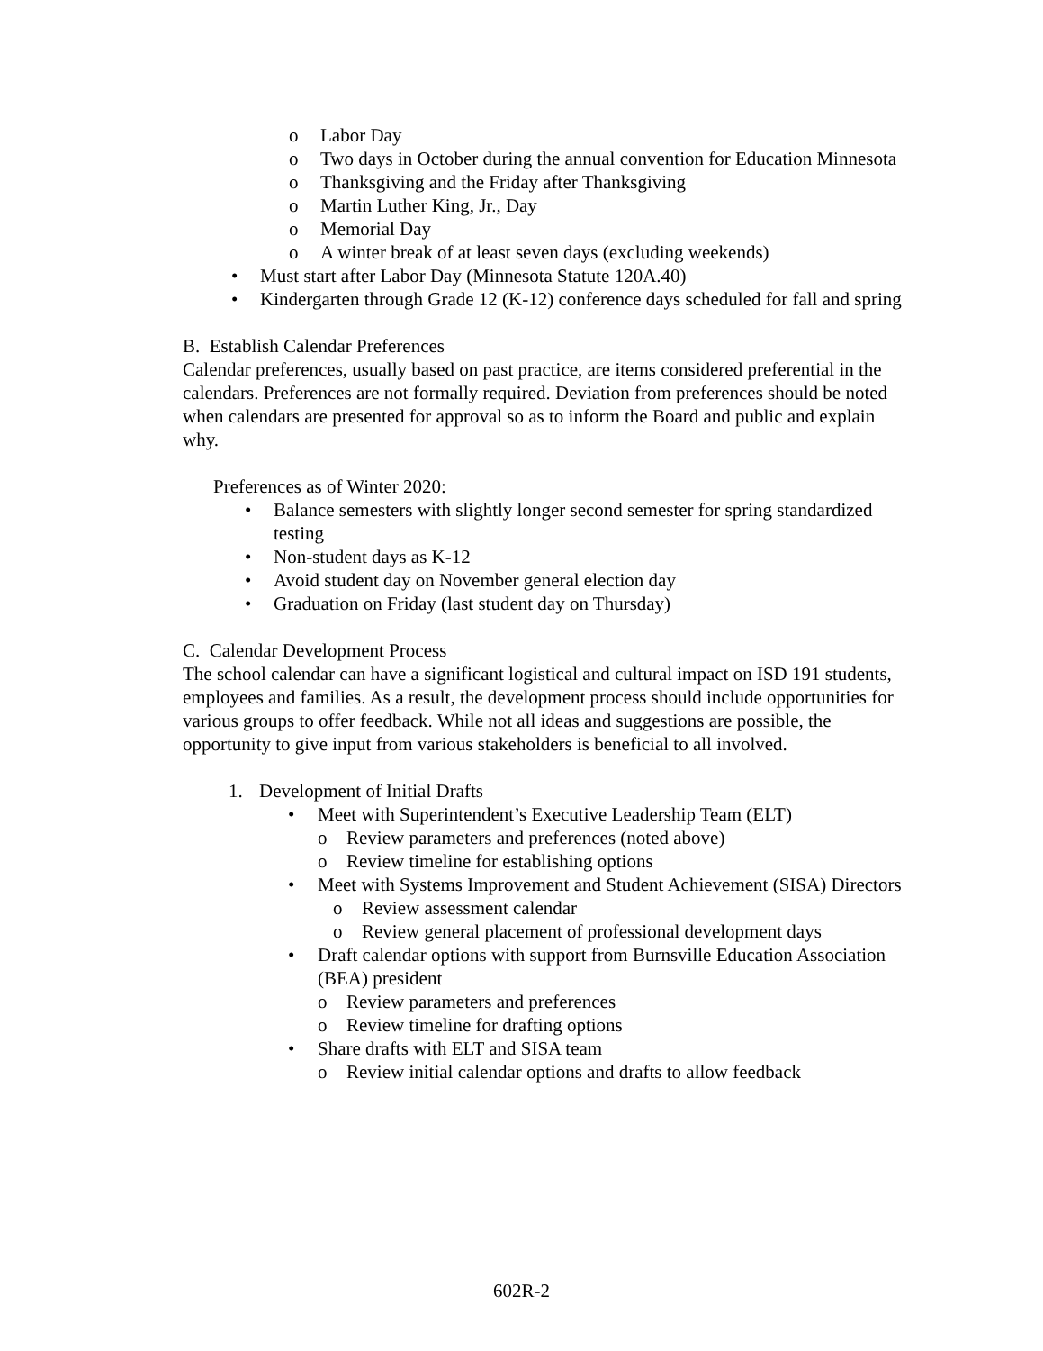o Labor Day
o Two days in October during the annual convention for Education Minnesota
o Thanksgiving and the Friday after Thanksgiving
o Martin Luther King, Jr., Day
o Memorial Day
o A winter break of at least seven days (excluding weekends)
• Must start after Labor Day (Minnesota Statute 120A.40)
• Kindergarten through Grade 12 (K-12) conference days scheduled for fall and spring
B. Establish Calendar Preferences
Calendar preferences, usually based on past practice, are items considered preferential in the calendars. Preferences are not formally required. Deviation from preferences should be noted when calendars are presented for approval so as to inform the Board and public and explain why.
Preferences as of Winter 2020:
• Balance semesters with slightly longer second semester for spring standardized testing
• Non-student days as K-12
• Avoid student day on November general election day
• Graduation on Friday (last student day on Thursday)
C. Calendar Development Process
The school calendar can have a significant logistical and cultural impact on ISD 191 students, employees and families. As a result, the development process should include opportunities for various groups to offer feedback. While not all ideas and suggestions are possible, the opportunity to give input from various stakeholders is beneficial to all involved.
1. Development of Initial Drafts
• Meet with Superintendent’s Executive Leadership Team (ELT)
o Review parameters and preferences (noted above)
o Review timeline for establishing options
• Meet with Systems Improvement and Student Achievement (SISA) Directors
o Review assessment calendar
o Review general placement of professional development days
• Draft calendar options with support from Burnsville Education Association (BEA) president
o Review parameters and preferences
o Review timeline for drafting options
• Share drafts with ELT and SISA team
o Review initial calendar options and drafts to allow feedback
602R-2